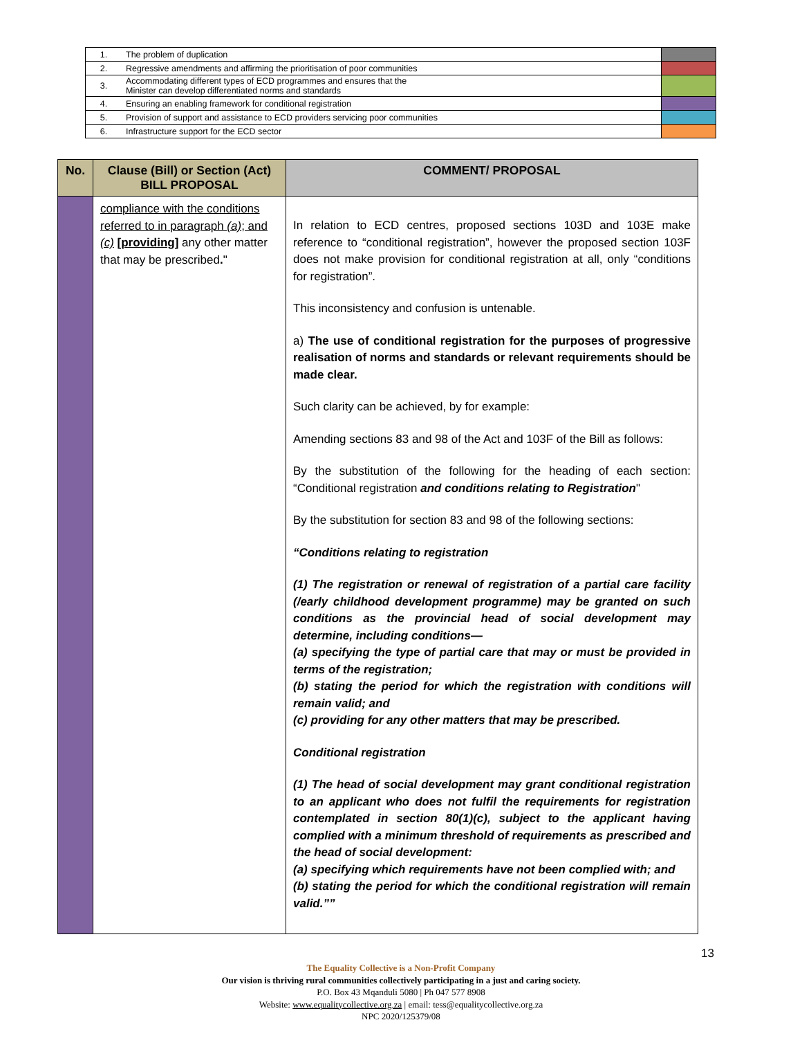| 1. | The problem of duplication | |
| 2. | Regressive amendments and affirming the prioritisation of poor communities | |
| 3. | Accommodating different types of ECD programmes and ensures that the Minister can develop differentiated norms and standards | |
| 4. | Ensuring an enabling framework for conditional registration | |
| 5. | Provision of support and assistance to ECD providers servicing poor communities | |
| 6. | Infrastructure support for the ECD sector | |
| No. | Clause (Bill) or Section (Act) BILL PROPOSAL | COMMENT/ PROPOSAL |
| --- | --- | --- |
| | compliance with the conditions referred to in paragraph (a) ; and (c) [providing] any other matter that may be prescribed . " | In relation to ECD centres, proposed sections 103D and 103E make reference to “conditional registration”, however the proposed section 103F does not make provision for conditional registration at all, only “conditions for registration”. This inconsistency and confusion is untenable. a) The use of conditional registration for the purposes of progressive realisation of norms and standards or relevant requirements should be made clear. Such clarity can be achieved, by for example: Amending sections 83 and 98 of the Act and 103F of the Bill as follows: By the substitution of the following for the heading of each section: “Conditional registration and conditions relating to Registration " By the substitution for section 83 and 98 of the following sections: “Conditions relating to registration (1) The registration or renewal of registration of a partial care facility (/early childhood development programme) may be granted on such conditions as the provincial head of social development may determine, including conditions— (a) specifying the type of partial care that may or must be provided in terms of the registration; (b) stating the period for which the registration with conditions will remain valid; and (c) providing for any other matters that may be prescribed. Conditional registration (1) The head of social development may grant conditional registration to an applicant who does not fulfil the requirements for registration contemplated in section 80(1)(c), subject to the applicant having complied with a minimum threshold of requirements as prescribed and the head of social development: (a) specifying which requirements have not been complied with; and (b) stating the period for which the conditional registration will remain valid.”” |
13
The Equality Collective is a Non-Profit Company
Our vision is thriving rural communities collectively participating in a just and caring society.
P.O. Box 43 Mqanduli 5080 | Ph 047 577 8908
Website: www.equalitycollective.org.za | email: tess@equalitycollective.org.za
NPC 2020/125379/08